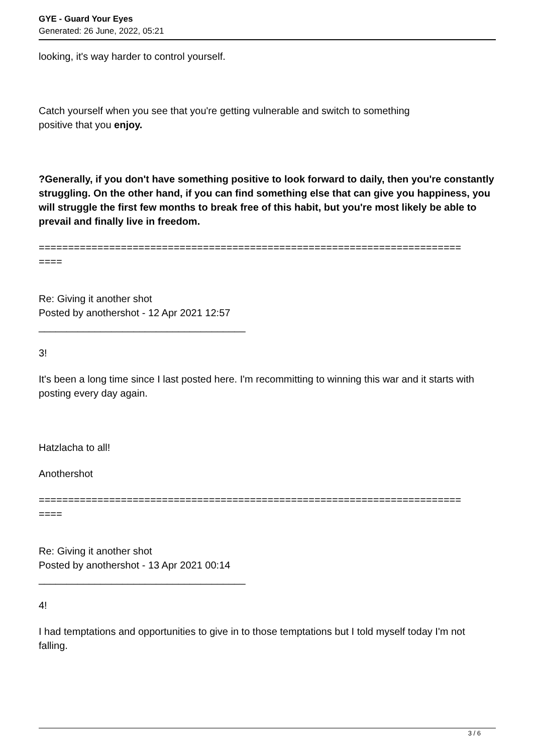GYE - Guard Your Eyes
Generated: 26 June, 2022, 05:21
looking, it's way harder to control yourself.
Catch yourself when you see that you're getting vulnerable and switch to something
positive that you enjoy.
?Generally, if you don't have something positive to look forward to daily, then you're constantly struggling. On the other hand, if you can find something else that can give you happiness, you will struggle the first few months to break free of this habit, but you're most likely be able to prevail and finally live in freedom.
========================================================================
====
Re: Giving it another shot
Posted by anothershot - 12 Apr 2021 12:57
_____________________________________
3!
It's been a long time since I last posted here. I'm recommitting to winning this war and it starts with posting every day again.
Hatzlacha to all!
Anothershot
========================================================================
====
Re: Giving it another shot
Posted by anothershot - 13 Apr 2021 00:14
_____________________________________
4!
I had temptations and opportunities to give in to those temptations but I told myself today I'm not falling.
3 / 6